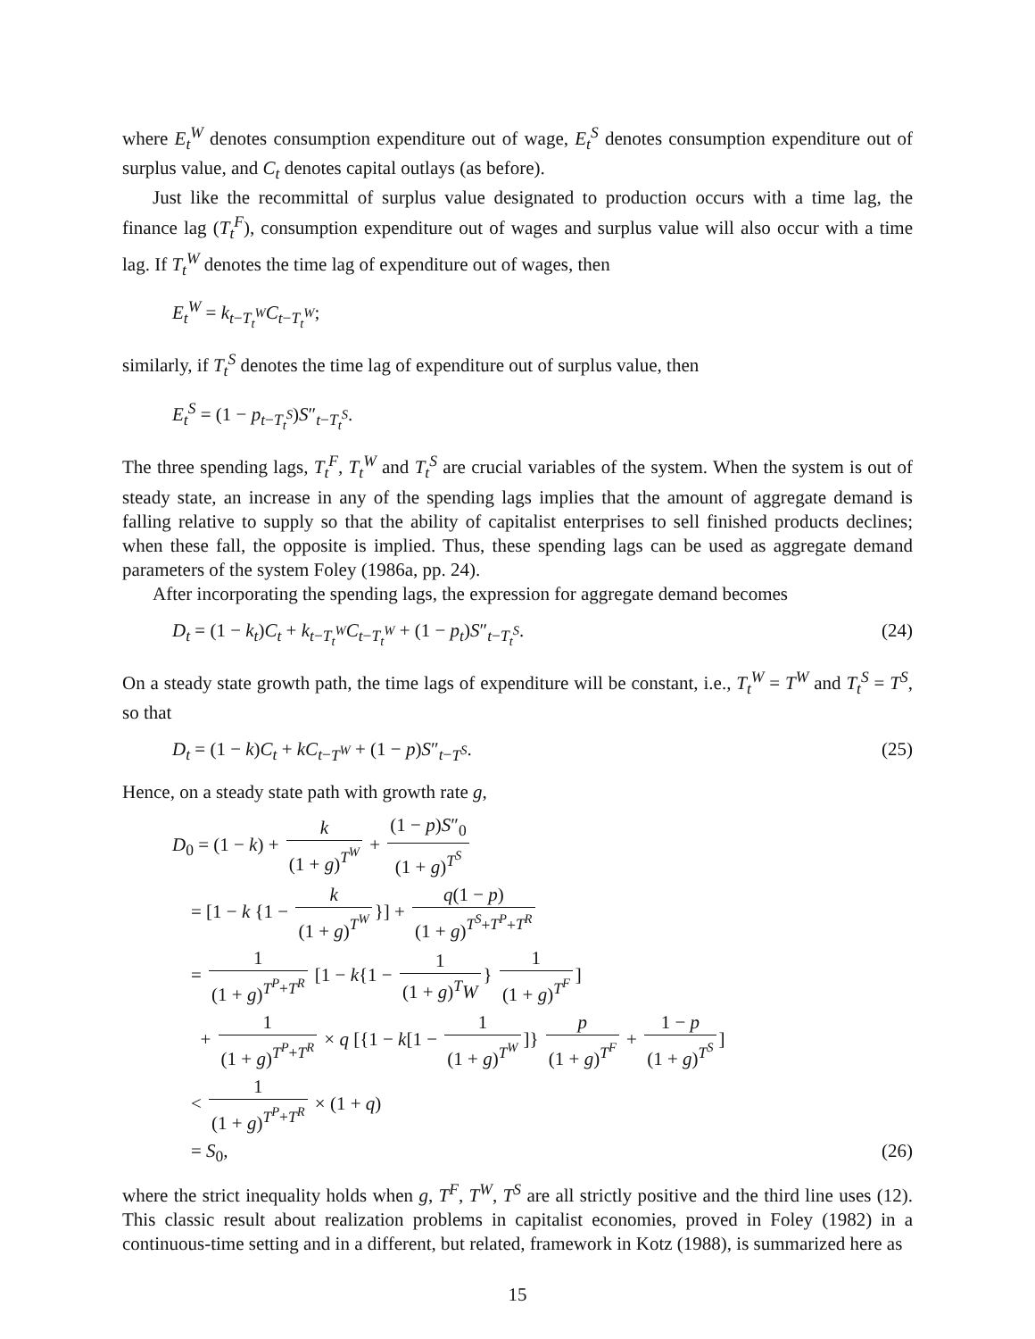where E<sub>t</sub><sup>W</sup> denotes consumption expenditure out of wage, E<sub>t</sub><sup>S</sup> denotes consumption expenditure out of surplus value, and C<sub>t</sub> denotes capital outlays (as before).
Just like the recommittal of surplus value designated to production occurs with a time lag, the finance lag (T<sub>t</sub><sup>F</sup>), consumption expenditure out of wages and surplus value will also occur with a time lag. If T<sub>t</sub><sup>W</sup> denotes the time lag of expenditure out of wages, then
E<sub>t</sub><sup>W</sup> = k<sub>t−T<sub>t</sub><sup>W</sup></sub>C<sub>t−T<sub>t</sub><sup>W</sup></sub>;
similarly, if T<sub>t</sub><sup>S</sup> denotes the time lag of expenditure out of surplus value, then
E<sub>t</sub><sup>S</sup> = (1 − p<sub>t−T<sub>t</sub><sup>S</sup></sub>)S″<sub>t−T<sub>t</sub><sup>S</sup></sub>.
The three spending lags, T<sub>t</sub><sup>F</sup>, T<sub>t</sub><sup>W</sup> and T<sub>t</sub><sup>S</sup> are crucial variables of the system. When the system is out of steady state, an increase in any of the spending lags implies that the amount of aggregate demand is falling relative to supply so that the ability of capitalist enterprises to sell finished products declines; when these fall, the opposite is implied. Thus, these spending lags can be used as aggregate demand parameters of the system Foley (1986a, pp. 24).
After incorporating the spending lags, the expression for aggregate demand becomes
D<sub>t</sub> = (1 − k<sub>t</sub>)C<sub>t</sub> + k<sub>t−T<sub>t</sub><sup>W</sup></sub>C<sub>t−T<sub>t</sub><sup>W</sup></sub> + (1 − p<sub>t</sub>)S″<sub>t−T<sub>t</sub><sup>S</sup></sub>. (24)
On a steady state growth path, the time lags of expenditure will be constant, i.e., T<sub>t</sub><sup>W</sup> = T<sup>W</sup> and T<sub>t</sub><sup>S</sup> = T<sup>S</sup>, so that
D<sub>t</sub> = (1 − k)C<sub>t</sub> + kC<sub>t−T<sup>W</sup></sub> + (1 − p)S″<sub>t−T<sup>S</sup></sub>. (25)
Hence, on a steady state path with growth rate g,
D<sub>0</sub> = (1 − k) + k (1 + g)<sup>T<sup>W</sup></sup> + (1 − p)S″<sub>0</sub> (1 + g)<sup>T<sup>S</sup></sup>
= [1 − k {1 − k (1 + g)<sup>T<sup>W</sup></sup> }] + q(1 − p) (1 + g)<sup>T<sup>S</sup>+T<sup>P</sup>+T<sup>R</sup></sup>
= 1 (1 + g)<sup>T<sup>P</sup>+T<sup>R</sup></sup> [1 − k{1 − 1 (1 + g)<sup>T</sup>W } 1 (1 + g)<sup>T<sup>F</sup></sup>]
+ 1 (1 + g)<sup>T<sup>P</sup>+T<sup>R</sup></sup> × q [{1 − k[1 − 1 (1 + g)<sup>T<sup>W</sup></sup>]} p (1 + g)<sup>T<sup>F</sup></sup> + 1 − p (1 + g)<sup>T<sup>S</sup></sup>]
< 1 (1 + g)<sup>T<sup>P</sup>+T<sup>R</sup></sup> × (1 + q)
= S<sub>0</sub>, (26)
where the strict inequality holds when g, T<sup>F</sup>, T<sup>W</sup>, T<sup>S</sup> are all strictly positive and the third line uses (12). This classic result about realization problems in capitalist economies, proved in Foley (1982) in a continuous-time setting and in a different, but related, framework in Kotz (1988), is summarized here as
15